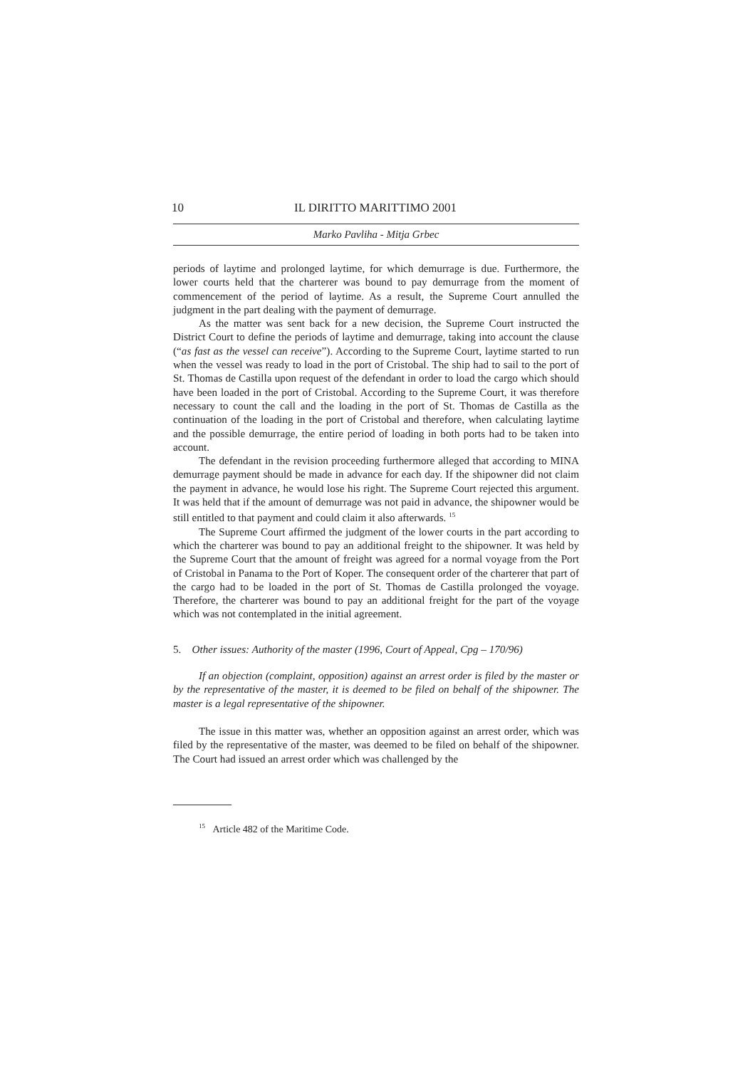10 IL DIRITTO MARITTIMO 2001
Marko Pavliha - Mitja Grbec
periods of laytime and prolonged laytime, for which demurrage is due. Furthermore, the lower courts held that the charterer was bound to pay demurrage from the moment of commencement of the period of laytime. As a result, the Supreme Court annulled the judgment in the part dealing with the payment of demurrage.
As the matter was sent back for a new decision, the Supreme Court instructed the District Court to define the periods of laytime and demurrage, taking into account the clause (“as fast as the vessel can receive”). According to the Supreme Court, laytime started to run when the vessel was ready to load in the port of Cristobal. The ship had to sail to the port of St. Thomas de Castilla upon request of the defendant in order to load the cargo which should have been loaded in the port of Cristobal. According to the Supreme Court, it was therefore necessary to count the call and the loading in the port of St. Thomas de Castilla as the continuation of the loading in the port of Cristobal and therefore, when calculating laytime and the possible demurrage, the entire period of loading in both ports had to be taken into account.
The defendant in the revision proceeding furthermore alleged that according to MINA demurrage payment should be made in advance for each day. If the shipowner did not claim the payment in advance, he would lose his right. The Supreme Court rejected this argument. It was held that if the amount of demurrage was not paid in advance, the shipowner would be still entitled to that payment and could claim it also afterwards. <sup>15</sup>
The Supreme Court affirmed the judgment of the lower courts in the part according to which the charterer was bound to pay an additional freight to the shipowner. It was held by the Supreme Court that the amount of freight was agreed for a normal voyage from the Port of Cristobal in Panama to the Port of Koper. The consequent order of the charterer that part of the cargo had to be loaded in the port of St. Thomas de Castilla prolonged the voyage. Therefore, the charterer was bound to pay an additional freight for the part of the voyage which was not contemplated in the initial agreement.
5. Other issues: Authority of the master (1996, Court of Appeal, Cpg – 170/96)
If an objection (complaint, opposition) against an arrest order is filed by the master or by the representative of the master, it is deemed to be filed on behalf of the shipowner. The master is a legal representative of the shipowner.
The issue in this matter was, whether an opposition against an arrest order, which was filed by the representative of the master, was deemed to be filed on behalf of the shipowner. The Court had issued an arrest order which was challenged by the
<sup>15</sup> Article 482 of the Maritime Code.